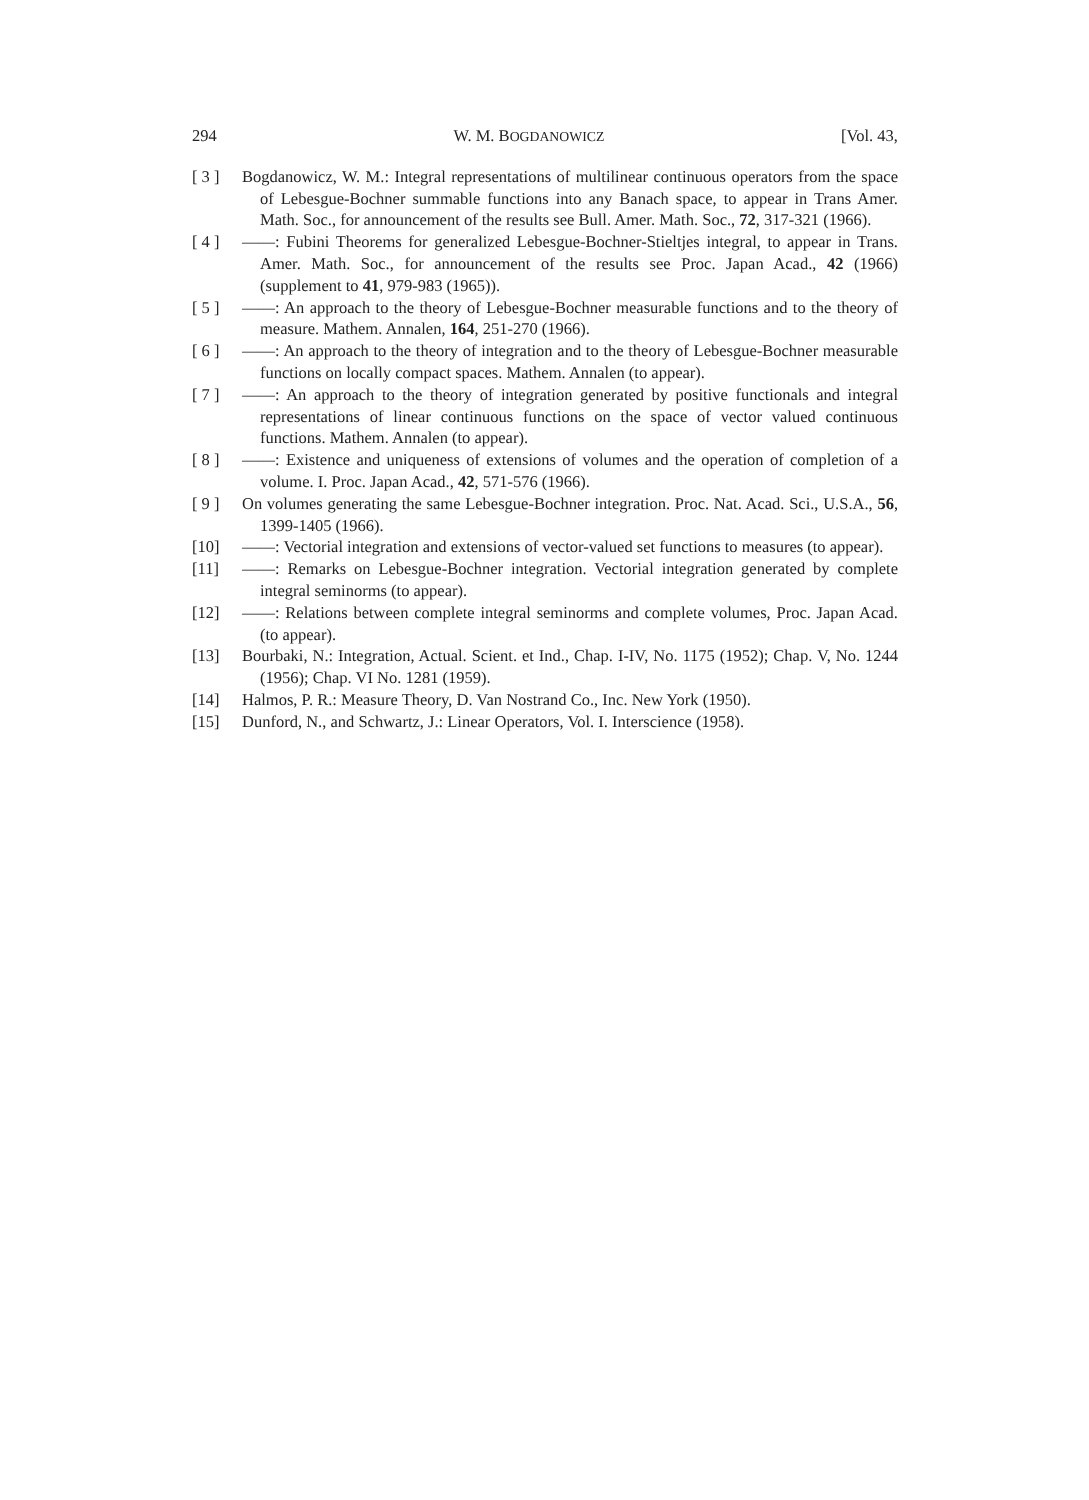294 W. M. BOGDANOWICZ [Vol. 43,
[ 3 ] Bogdanowicz, W. M.: Integral representations of multilinear continuous operators from the space of Lebesgue-Bochner summable functions into any Banach space, to appear in Trans Amer. Math. Soc., for announcement of the results see Bull. Amer. Math. Soc., 72, 317-321 (1966).
[ 4 ] ——: Fubini Theorems for generalized Lebesgue-Bochner-Stieltjes integral, to appear in Trans. Amer. Math. Soc., for announcement of the results see Proc. Japan Acad., 42 (1966) (supplement to 41, 979-983 (1965)).
[ 5 ] ——: An approach to the theory of Lebesgue-Bochner measurable functions and to the theory of measure. Mathem. Annalen, 164, 251-270 (1966).
[ 6 ] ——: An approach to the theory of integration and to the theory of Lebesgue-Bochner measurable functions on locally compact spaces. Mathem. Annalen (to appear).
[ 7 ] ——: An approach to the theory of integration generated by positive functionals and integral representations of linear continuous functions on the space of vector valued continuous functions. Mathem. Annalen (to appear).
[ 8 ] ——: Existence and uniqueness of extensions of volumes and the operation of completion of a volume. I. Proc. Japan Acad., 42, 571-576 (1966).
[ 9 ] On volumes generating the same Lebesgue-Bochner integration. Proc. Nat. Acad. Sci., U.S.A., 56, 1399-1405 (1966).
[10] ——: Vectorial integration and extensions of vector-valued set functions to measures (to appear).
[11] ——: Remarks on Lebesgue-Bochner integration. Vectorial integration generated by complete integral seminorms (to appear).
[12] ——: Relations between complete integral seminorms and complete volumes, Proc. Japan Acad. (to appear).
[13] Bourbaki, N.: Integration, Actual. Scient. et Ind., Chap. I-IV, No. 1175 (1952); Chap. V, No. 1244 (1956); Chap. VI No. 1281 (1959).
[14] Halmos, P. R.: Measure Theory, D. Van Nostrand Co., Inc. New York (1950).
[15] Dunford, N., and Schwartz, J.: Linear Operators, Vol. I. Interscience (1958).